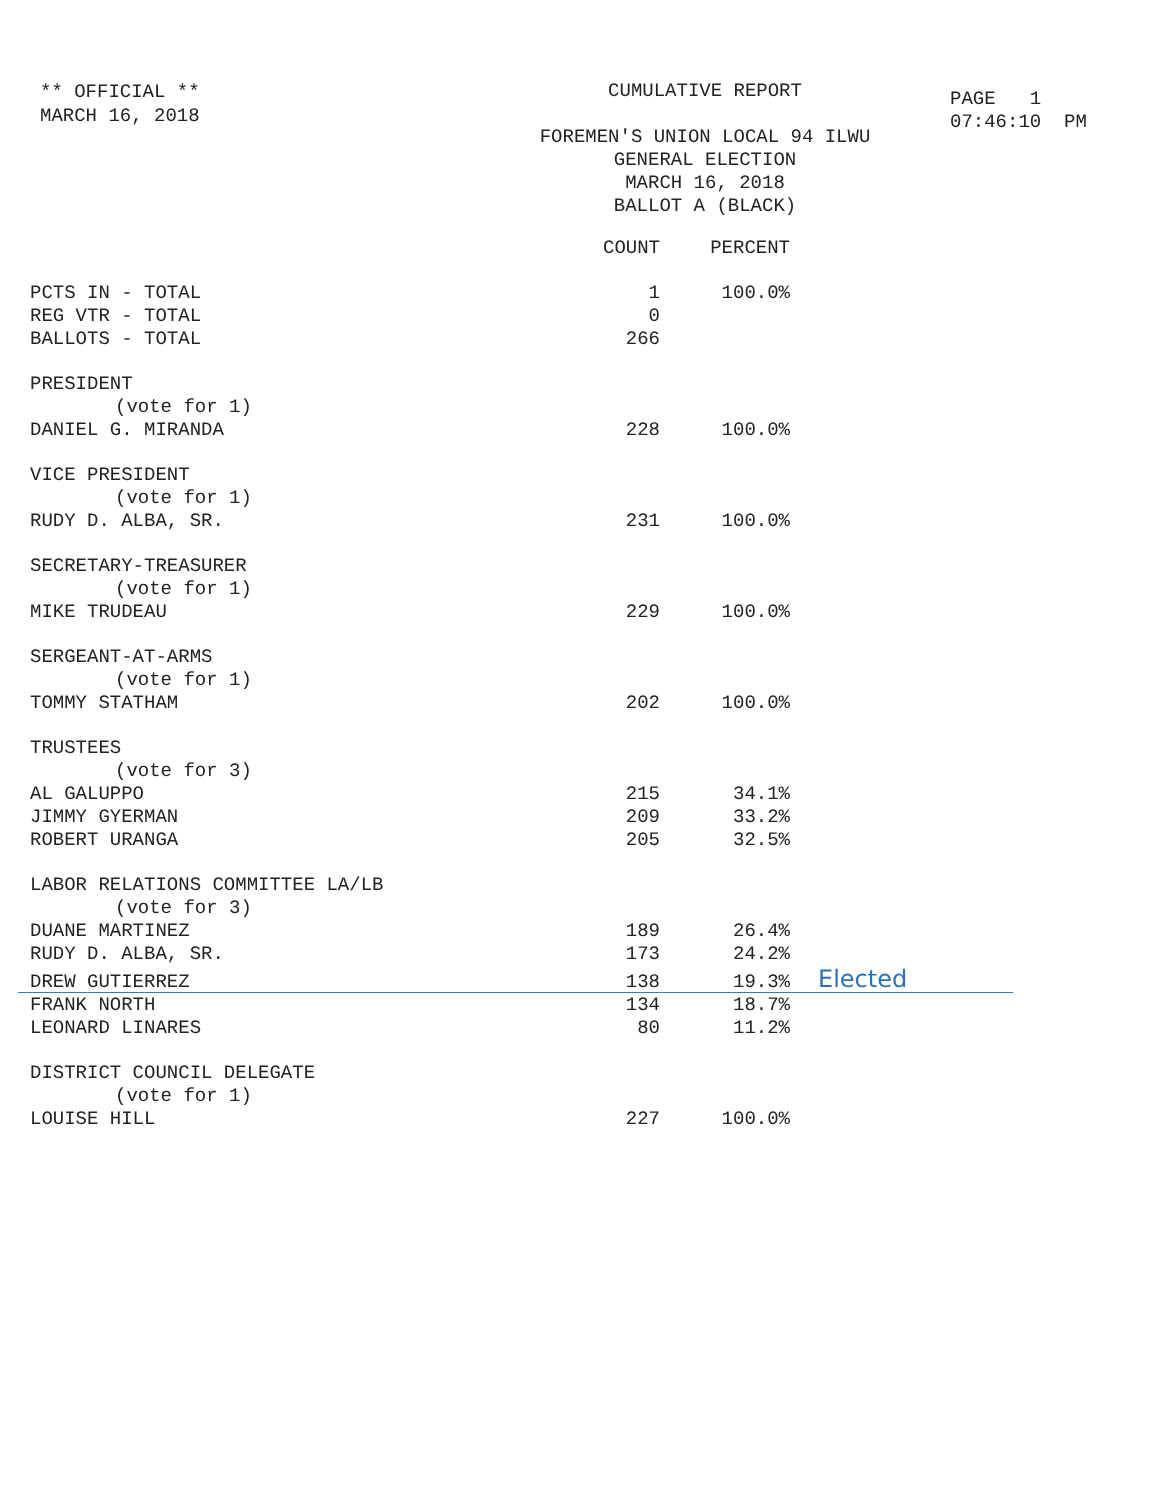** OFFICIAL **
MARCH 16, 2018
CUMULATIVE REPORT
FOREMEN'S UNION LOCAL 94 ILWU
GENERAL ELECTION
MARCH 16, 2018
BALLOT A (BLACK)
PAGE 1
07:46:10 PM
| | COUNT | PERCENT | |
| --- | --- | --- | --- |
| PCTS IN - TOTAL | 1 | 100.0% | |
| REG VTR - TOTAL | 0 | | |
| BALLOTS - TOTAL | 266 | | |
| PRESIDENT | | | |
| (vote for 1) | | | |
| DANIEL G. MIRANDA | 228 | 100.0% | |
| VICE PRESIDENT | | | |
| (vote for 1) | | | |
| RUDY D. ALBA, SR. | 231 | 100.0% | |
| SECRETARY-TREASURER | | | |
| (vote for 1) | | | |
| MIKE TRUDEAU | 229 | 100.0% | |
| SERGEANT-AT-ARMS | | | |
| (vote for 1) | | | |
| TOMMY STATHAM | 202 | 100.0% | |
| TRUSTEES | | | |
| (vote for 3) | | | |
| AL GALUPPO | 215 | 34.1% | |
| JIMMY GYERMAN | 209 | 33.2% | |
| ROBERT URANGA | 205 | 32.5% | |
| LABOR RELATIONS COMMITTEE LA/LB | | | |
| (vote for 3) | | | |
| DUANE MARTINEZ | 189 | 26.4% | |
| RUDY D. ALBA, SR. | 173 | 24.2% | |
| DREW GUTIERREZ | 138 | 19.3% | Elected |
| FRANK NORTH | 134 | 18.7% | |
| LEONARD LINARES | 80 | 11.2% | |
| DISTRICT COUNCIL DELEGATE | | | |
| (vote for 1) | | | |
| LOUISE HILL | 227 | 100.0% | |